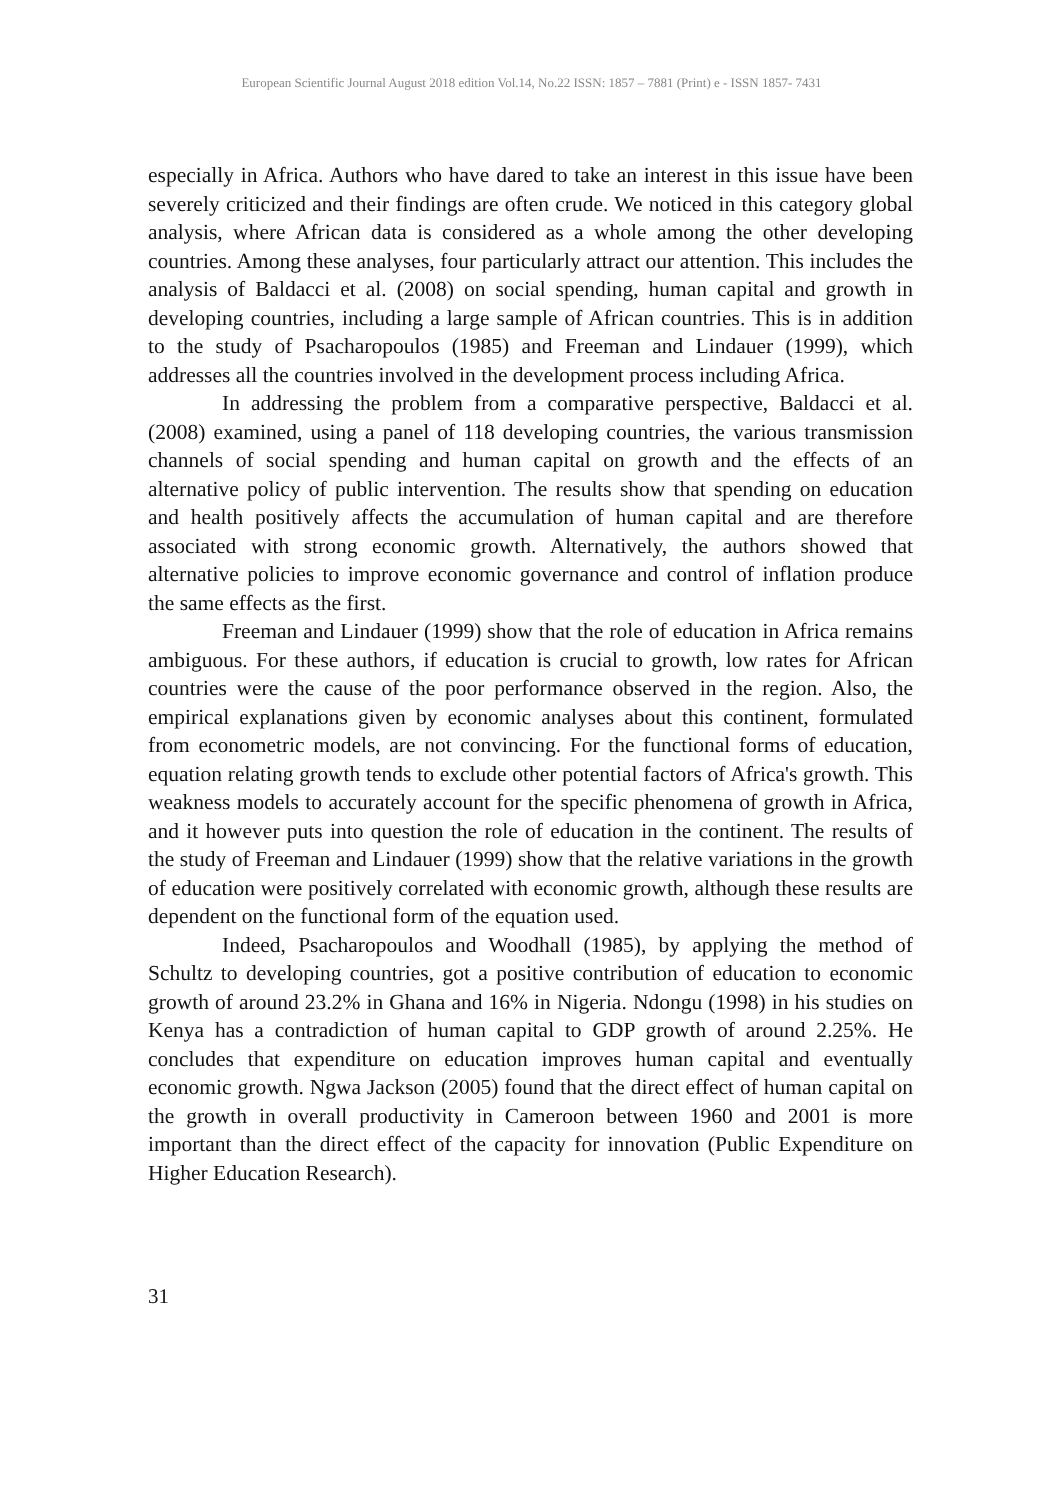European Scientific Journal August 2018 edition Vol.14, No.22 ISSN: 1857 – 7881 (Print) e - ISSN 1857- 7431
especially in Africa. Authors who have dared to take an interest in this issue have been severely criticized and their findings are often crude. We noticed in this category global analysis, where African data is considered as a whole among the other developing countries. Among these analyses, four particularly attract our attention. This includes the analysis of Baldacci et al. (2008) on social spending, human capital and growth in developing countries, including a large sample of African countries. This is in addition to the study of Psacharopoulos (1985) and Freeman and Lindauer (1999), which addresses all the countries involved in the development process including Africa.
In addressing the problem from a comparative perspective, Baldacci et al. (2008) examined, using a panel of 118 developing countries, the various transmission channels of social spending and human capital on growth and the effects of an alternative policy of public intervention. The results show that spending on education and health positively affects the accumulation of human capital and are therefore associated with strong economic growth. Alternatively, the authors showed that alternative policies to improve economic governance and control of inflation produce the same effects as the first.
Freeman and Lindauer (1999) show that the role of education in Africa remains ambiguous. For these authors, if education is crucial to growth, low rates for African countries were the cause of the poor performance observed in the region. Also, the empirical explanations given by economic analyses about this continent, formulated from econometric models, are not convincing. For the functional forms of education, equation relating growth tends to exclude other potential factors of Africa's growth. This weakness models to accurately account for the specific phenomena of growth in Africa, and it however puts into question the role of education in the continent. The results of the study of Freeman and Lindauer (1999) show that the relative variations in the growth of education were positively correlated with economic growth, although these results are dependent on the functional form of the equation used.
Indeed, Psacharopoulos and Woodhall (1985), by applying the method of Schultz to developing countries, got a positive contribution of education to economic growth of around 23.2% in Ghana and 16% in Nigeria. Ndongu (1998) in his studies on Kenya has a contradiction of human capital to GDP growth of around 2.25%. He concludes that expenditure on education improves human capital and eventually economic growth. Ngwa Jackson (2005) found that the direct effect of human capital on the growth in overall productivity in Cameroon between 1960 and 2001 is more important than the direct effect of the capacity for innovation (Public Expenditure on Higher Education Research).
31